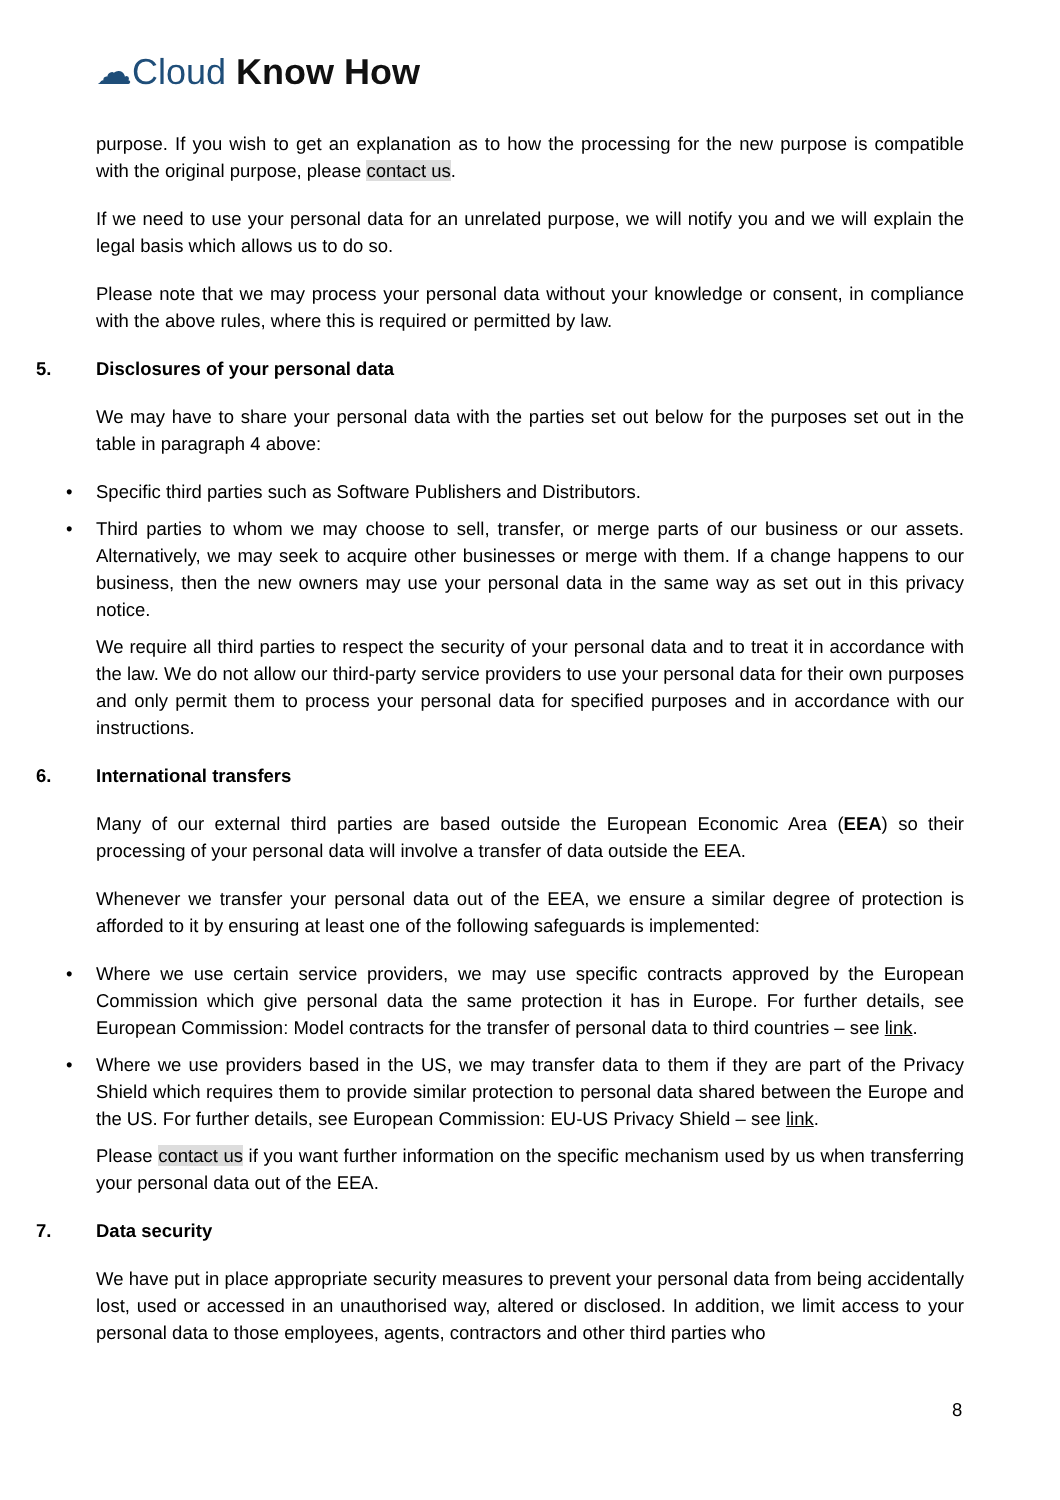☁Cloud Know How
purpose. If you wish to get an explanation as to how the processing for the new purpose is compatible with the original purpose, please contact us.
If we need to use your personal data for an unrelated purpose, we will notify you and we will explain the legal basis which allows us to do so.
Please note that we may process your personal data without your knowledge or consent, in compliance with the above rules, where this is required or permitted by law.
5. Disclosures of your personal data
We may have to share your personal data with the parties set out below for the purposes set out in the table in paragraph 4 above:
Specific third parties such as Software Publishers and Distributors.
Third parties to whom we may choose to sell, transfer, or merge parts of our business or our assets. Alternatively, we may seek to acquire other businesses or merge with them. If a change happens to our business, then the new owners may use your personal data in the same way as set out in this privacy notice.
We require all third parties to respect the security of your personal data and to treat it in accordance with the law. We do not allow our third-party service providers to use your personal data for their own purposes and only permit them to process your personal data for specified purposes and in accordance with our instructions.
6. International transfers
Many of our external third parties are based outside the European Economic Area (EEA) so their processing of your personal data will involve a transfer of data outside the EEA.
Whenever we transfer your personal data out of the EEA, we ensure a similar degree of protection is afforded to it by ensuring at least one of the following safeguards is implemented:
Where we use certain service providers, we may use specific contracts approved by the European Commission which give personal data the same protection it has in Europe. For further details, see European Commission: Model contracts for the transfer of personal data to third countries – see link.
Where we use providers based in the US, we may transfer data to them if they are part of the Privacy Shield which requires them to provide similar protection to personal data shared between the Europe and the US. For further details, see European Commission: EU-US Privacy Shield – see link.
Please contact us if you want further information on the specific mechanism used by us when transferring your personal data out of the EEA.
7. Data security
We have put in place appropriate security measures to prevent your personal data from being accidentally lost, used or accessed in an unauthorised way, altered or disclosed. In addition, we limit access to your personal data to those employees, agents, contractors and other third parties who
8